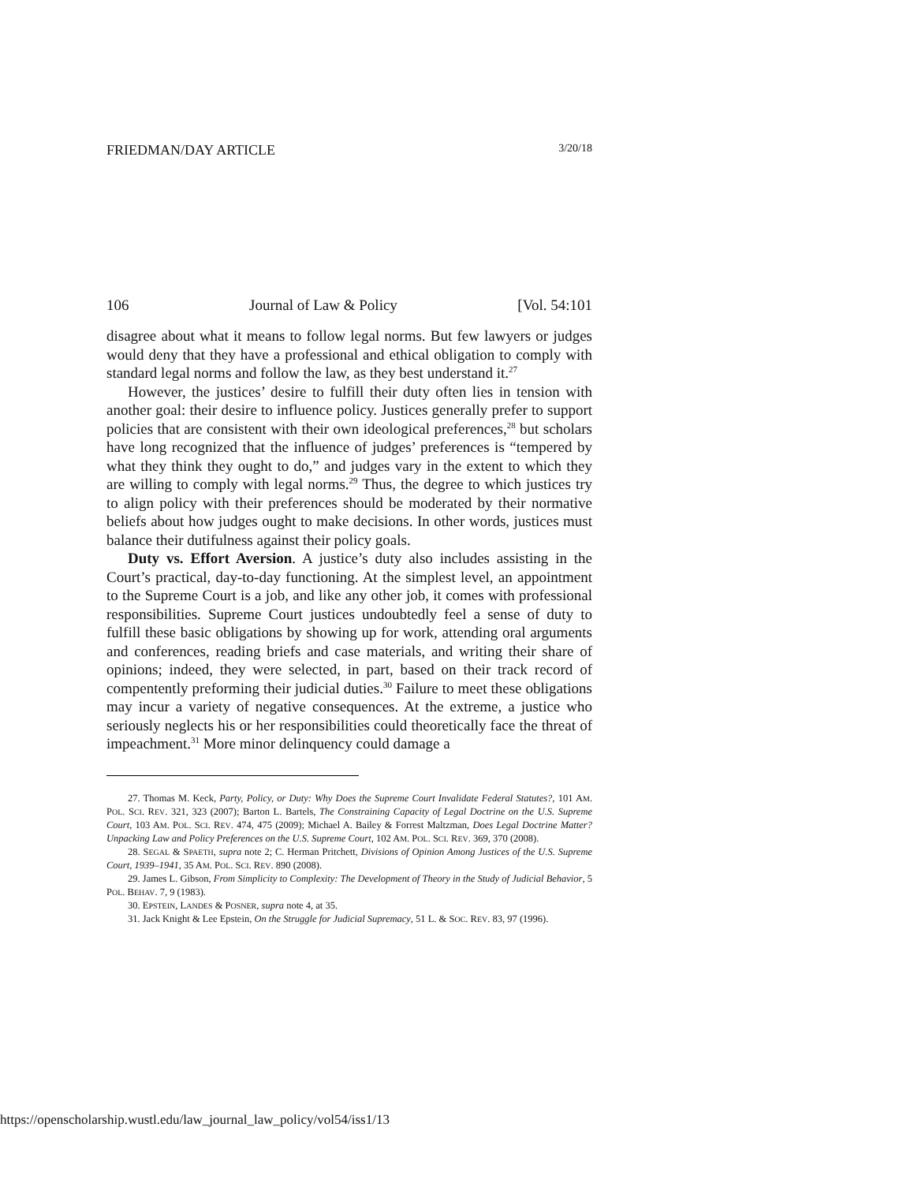FRIEDMAN/DAY ARTICLE 3/20/18
106 Journal of Law & Policy [Vol. 54:101
disagree about what it means to follow legal norms. But few lawyers or judges would deny that they have a professional and ethical obligation to comply with standard legal norms and follow the law, as they best understand it.<sup>27</sup>
However, the justices’ desire to fulfill their duty often lies in tension with another goal: their desire to influence policy. Justices generally prefer to support policies that are consistent with their own ideological preferences,<sup>28</sup> but scholars have long recognized that the influence of judges’ preferences is “tempered by what they think they ought to do,” and judges vary in the extent to which they are willing to comply with legal norms.<sup>29</sup> Thus, the degree to which justices try to align policy with their preferences should be moderated by their normative beliefs about how judges ought to make decisions. In other words, justices must balance their dutifulness against their policy goals.
Duty vs. Effort Aversion. A justice’s duty also includes assisting in the Court’s practical, day-to-day functioning. At the simplest level, an appointment to the Supreme Court is a job, and like any other job, it comes with professional responsibilities. Supreme Court justices undoubtedly feel a sense of duty to fulfill these basic obligations by showing up for work, attending oral arguments and conferences, reading briefs and case materials, and writing their share of opinions; indeed, they were selected, in part, based on their track record of compentently preforming their judicial duties.<sup>30</sup> Failure to meet these obligations may incur a variety of negative consequences. At the extreme, a justice who seriously neglects his or her responsibilities could theoretically face the threat of impeachment.<sup>31</sup> More minor delinquency could damage a
27. Thomas M. Keck, Party, Policy, or Duty: Why Does the Supreme Court Invalidate Federal Statutes?, 101 AM. POL. SCI. REV. 321, 323 (2007); Barton L. Bartels, The Constraining Capacity of Legal Doctrine on the U.S. Supreme Court, 103 AM. POL. SCI. REV. 474, 475 (2009); Michael A. Bailey & Forrest Maltzman, Does Legal Doctrine Matter? Unpacking Law and Policy Preferences on the U.S. Supreme Court, 102 AM. POL. SCI. REV. 369, 370 (2008).
28. SEGAL & SPAETH, supra note 2; C. Herman Pritchett, Divisions of Opinion Among Justices of the U.S. Supreme Court, 1939–1941, 35 AM. POL. SCI. REV. 890 (2008).
29. James L. Gibson, From Simplicity to Complexity: The Development of Theory in the Study of Judicial Behavior, 5 POL. BEHAV. 7, 9 (1983).
30. EPSTEIN, LANDES & POSNER, supra note 4, at 35.
31. Jack Knight & Lee Epstein, On the Struggle for Judicial Supremacy, 51 L. & SOC. REV. 83, 97 (1996).
https://openscholarship.wustl.edu/law_journal_law_policy/vol54/iss1/13